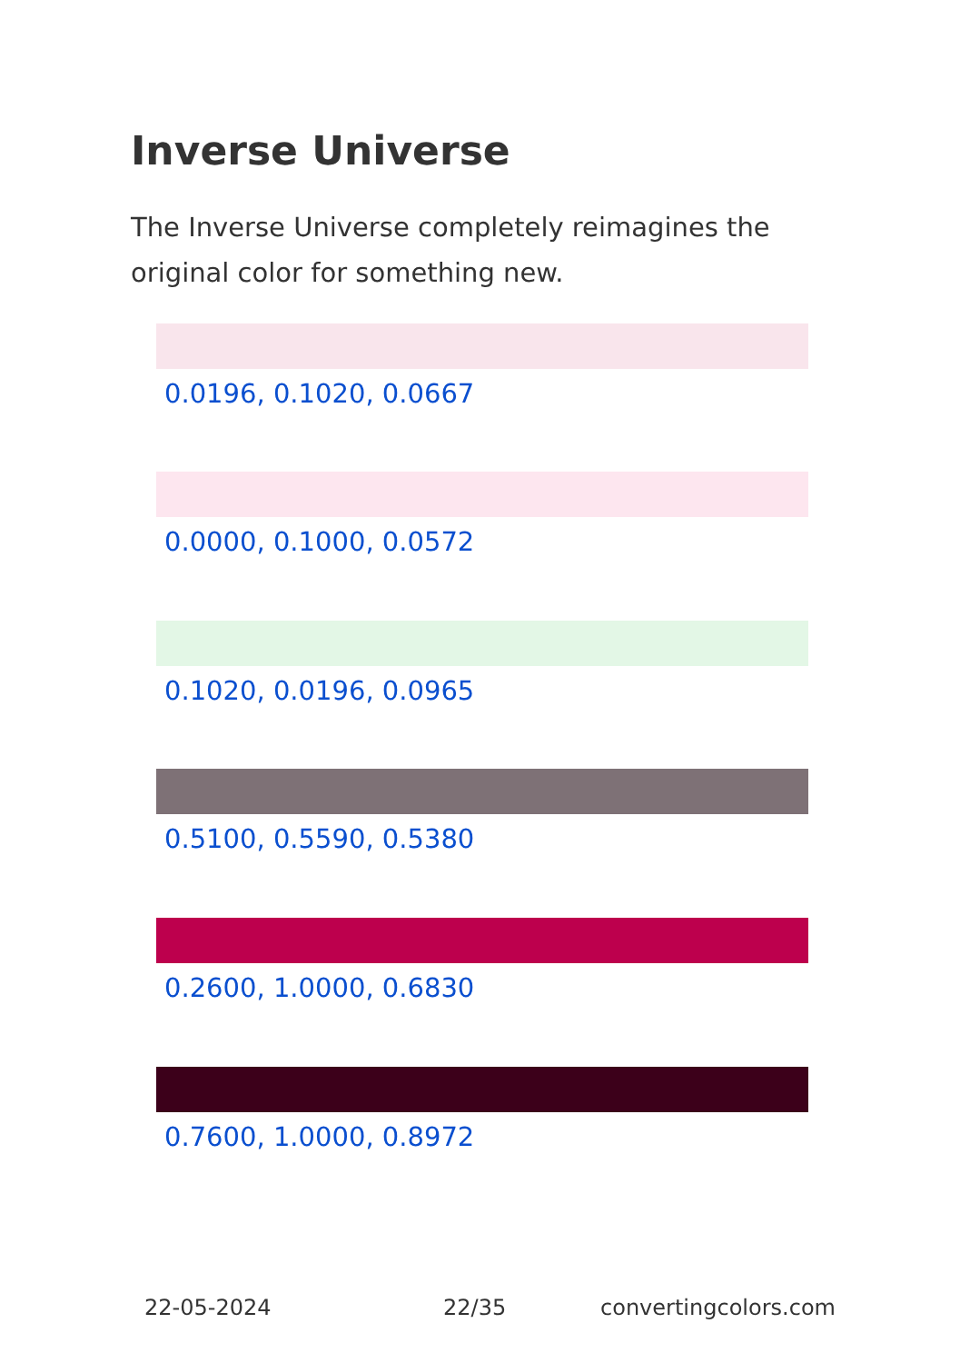Inverse Universe
The Inverse Universe completely reimagines the original color for something new.
0.0196, 0.1020, 0.0667
0.0000, 0.1000, 0.0572
0.1020, 0.0196, 0.0965
0.5100, 0.5590, 0.5380
0.2600, 1.0000, 0.6830
0.7600, 1.0000, 0.8972
22-05-2024 22/35 convertingcolors.com